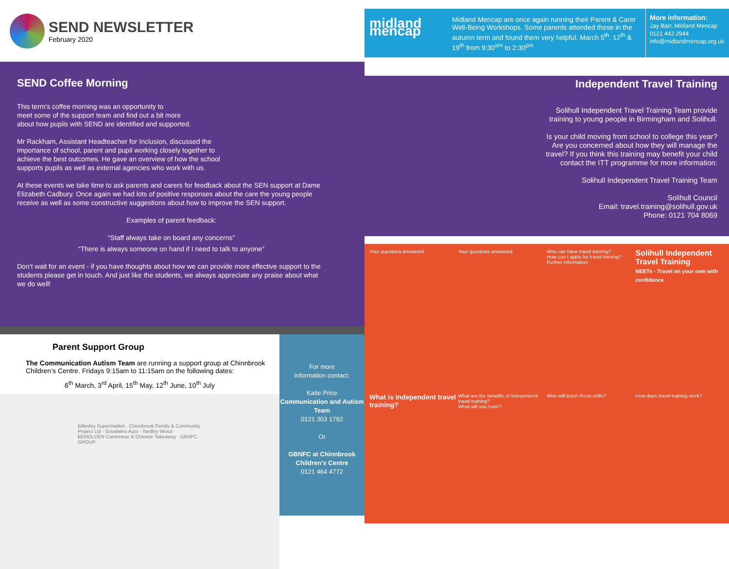SEND NEWSLETTER
February 2020
SEND Coffee Morning
This term’s coffee morning was an opportunity to
meet some of the support team and find out a bit more
about how pupils with SEND are identified and supported.
Mr Rackham, Assistant Headteacher for Inclusion, discussed the
importance of school, parent and pupil working closely together to
achieve the best outcomes. He gave an overview of how the school
supports pupils as well as external agencies who work with us.
At these events we take time to ask parents and carers for feedback about the SEN support at Dame Elizabeth Cadbury. Once again we had lots of positive responses about the care the young people receive as well as some constructive suggestions about how to improve the SEN support.
Examples of parent feedback:
“Staff always take on board any concerns”
“There is always someone on hand if I need to talk to anyone”
Don’t wait for an event - if you have thoughts about how we can provide more effective support to the students please get in touch. And just like the students, we always appreciate any praise about what we do well!
Parent Support Group
The Communication Autism Team are running a support group at Chinnbrook Children’s Centre. Fridays 9:15am to 11:15am on the following dates:
6<sup>th</sup> March, 3<sup>rd</sup> April, 15<sup>th</sup> May, 12<sup>th</sup> June, 10<sup>th</sup> July
Billesley Supermarket · Chinnbrook Family & Community Project Ltd · Goodwins Auto · Yardley Wood · BEHOLDEN Cantonese & Chinese Takeaway · GBNFC GROUP
For more
information contact:
Katie Price
Communication and Autism Team
0121 303 1792
Or
GBNFC at Chinnbrook Children’s Centre
0121 464 4772
midland mencap
Midland Mencap are once again running their Parent & Carer Well-Being Workshops. Some parents attended these in the autumn term and found them very helpful. March 5<sup>th</sup>, 12<sup>th</sup> & 19<sup>th</sup> from 9:30<sup>am</sup> to 2:30<sup>pm</sup>
More information:
Jay Barr, Midland Mencap
0121 442 2944
info@midlandmencap.org.uk
Independent Travel Training
Solihull Independent Travel Training Team provide training to young people in Birmingham and Solihull.
Is your child moving from school to college this year? Are you concerned about how they will manage the travel? If you think this training may benefit your child contact the ITT programme for more information:
Solihull Independent Travel Training Team
Solihull Council
Email: travel.training@solihull.gov.uk
Phone: 0121 704 8069
Your questions answered
Your questions answered
Who can have travel training?
How can I apply for travel training?
Further information
Solihull Independent Travel Training
NEETs · Travel on your own with confidence
What is independent travel training?
What are the benefits of independent travel training?
What will you learn?
Who will teach these skills?
How does travel training work?